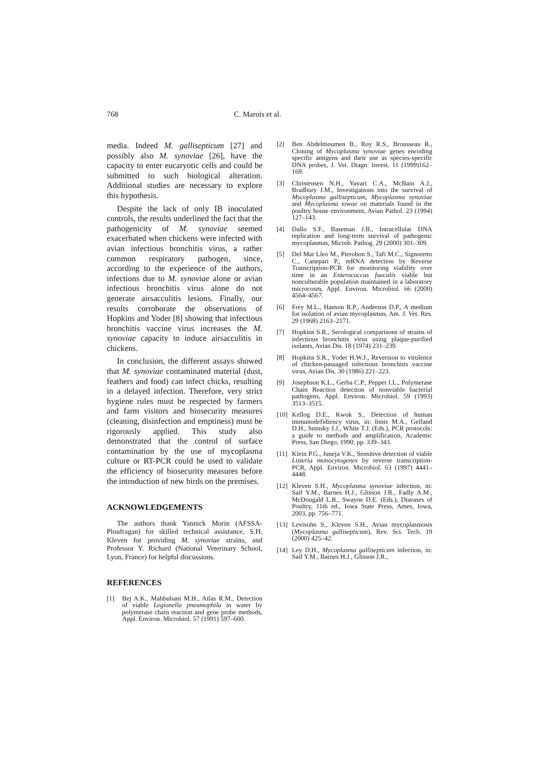768 C. Marois et al.
media. Indeed M. gallisepticum [27] and possibly also M. synoviae [26], have the capacity to enter eucaryotic cells and could be submitted to such biological alteration. Additional studies are necessary to explore this hypothesis.
Despite the lack of only IB inoculated controls, the results underlined the fact that the pathogenicity of M. synoviae seemed exacerbated when chickens were infected with avian infectious bronchitis virus, a rather common respiratory pathogen, since, according to the experience of the authors, infections due to M. synoviae alone or avian infectious bronchitis virus alone do not generate airsacculitis lesions. Finally, our results corroborate the observations of Hopkins and Yoder [8] showing that infectious bronchitis vaccine virus increases the M. synoviae capacity to induce airsacculitis in chickens.
In conclusion, the different assays showed that M. synoviae contaminated material (dust, feathers and food) can infect chicks, resulting in a delayed infection. Therefore, very strict hygiene rules must be respected by farmers and farm visitors and biosecurity measures (cleaning, disinfection and emptiness) must be rigorously applied. This study also demonstrated that the control of surface contamination by the use of mycoplasma culture or RT-PCR could be used to validate the efficiency of biosecurity measures before the introduction of new birds on the premises.
ACKNOWLEDGEMENTS
The authors thank Yannick Morin (AFSSA-Ploufragan) for skilled technical assistance, S.H. Kleven for providing M. synoviae strains, and Professor Y. Richard (National Veterinary School, Lyon, France) for helpful discussions.
REFERENCES
[1] Bej A.K., Mahbubani M.H., Atlas R.M., Detection of viable Legionella pneumophila in water by polymerase chain reaction and gene probe methods, Appl. Environ. Microbiol. 57 (1991) 597–600.
[2] Ben Abdelmoumen B., Roy R.S., Brousseau R., Cloning of Mycoplasma synoviae genes encoding specific antigens and their use as species-specific DNA probes, J. Vet. Diagn. Invest. 11 (1999)162–169.
[3] Christensen N.H., Yavari C.A., McBain A.J., Bradbury J.M., Investigations into the survival of Mycoplasma gallisepticum, Mycoplasma synoviae and Mycoplasma iowae on materials found in the poultry house environment, Avian Pathol. 23 (1994) 127–143.
[4] Dallo S.F., Baseman J.B., Intracellular DNA replication and long-term survival of pathogenic mycoplasmas, Microb. Pathog. 29 (2000) 301–309.
[5] Del Mar Lleo M., Pierobon S., Tafi M.C., Signoretto C., Canepari P., mRNA detection by Reverse Transcription-PCR for monitoring viability over time in an Enterococcus faecalis viable but nonculturable population maintained in a laboratory microcosm, Appl. Environ. Microbiol. 66 (2000) 4564–4567.
[6] Frey M.L., Hanson R.P., Anderson D.P., A medium for isolation of avian mycoplasmas, Am. J. Vet. Res. 29 (1968) 2163–2171.
[7] Hopkins S.R., Serological comparisons of strains of infectious bronchitis virus using plaque-purified isolants, Avian Dis. 18 (1974) 231–239.
[8] Hopkins S.R., Yoder H.W.J., Reversion to virulence of chicken-passaged infectious bronchitis vaccine virus, Avian Dis. 30 (1986) 221–223.
[9] Josephson K.L., Gerba C.P., Pepper I.L., Polymerase Chain Reaction detection of nonviable bacterial pathogens, Appl. Environ. Microbiol. 59 (1993) 3513–3515.
[10] Kellog D.E., Kwok S., Detection of human immunodefidiency virus, in: Innis M.A., Gelfand D.H., Sninsky J.J., White T.J. (Eds.), PCR protocols: a guide to methods and amplification, Academic Press, San Diego, 1990, pp. 339–343.
[11] Klein P.G., Juneja V.K., Sensitive detection of viable Listeria monocytogenes by reverse transcription-PCR, Appl. Environ. Microbiol. 63 (1997) 4441–4448.
[12] Kleven S.H., Mycoplasma synoviae infection, in: Saif Y.M., Barnes H.J., Glisson J.R., Fadly A.M., McDougald L.R., Swayne D.E. (Eds.), Diseases of Poultry, 11th ed., Iowa State Press, Ames, Iowa, 2003, pp. 756–771.
[13] Levisohn S., Kleven S.H., Avian mycoplasmosis (Mycoplasma gallisepticum), Rev. Sci. Tech. 19 (2000) 425–42.
[14] Ley D.H., Mycoplasma gallisepticum infection, in: Saif Y.M., Barnes H.J., Glisson J.R.,